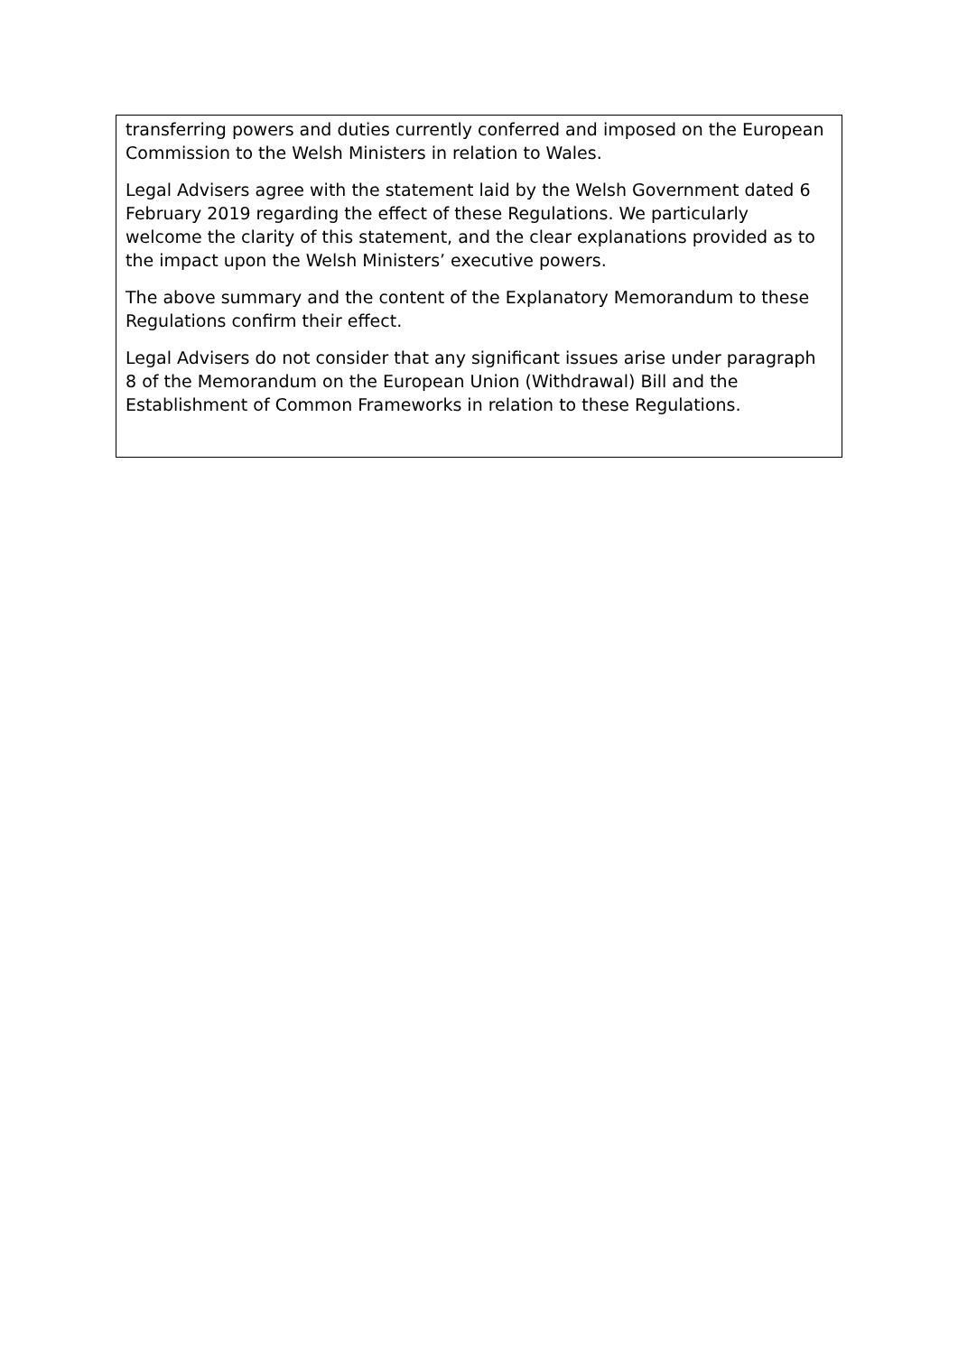| transferring powers and duties currently conferred and imposed on the European Commission to the Welsh Ministers in relation to Wales. Legal Advisers agree with the statement laid by the Welsh Government dated 6 February 2019 regarding the effect of these Regulations. We particularly welcome the clarity of this statement, and the clear explanations provided as to the impact upon the Welsh Ministers’ executive powers. The above summary and the content of the Explanatory Memorandum to these Regulations confirm their effect. Legal Advisers do not consider that any significant issues arise under paragraph 8 of the Memorandum on the European Union (Withdrawal) Bill and the Establishment of Common Frameworks in relation to these Regulations. |